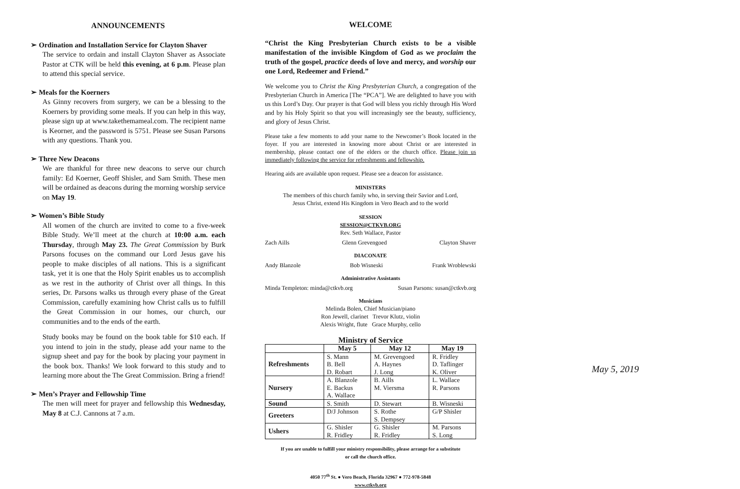ANNOUNCEMENTS
➢ Ordination and Installation Service for Clayton Shaver
The service to ordain and install Clayton Shaver as Associate Pastor at CTK will be held this evening, at 6 p.m. Please plan to attend this special service.
➢ Meals for the Koerners
As Ginny recovers from surgery, we can be a blessing to the Koerners by providing some meals. If you can help in this way, please sign up at www.takethemameal.com. The recipient name is Keorner, and the password is 5751. Please see Susan Parsons with any questions. Thank you.
➢ Three New Deacons
We are thankful for three new deacons to serve our church family: Ed Koerner, Geoff Shisler, and Sam Smith. These men will be ordained as deacons during the morning worship service on May 19.
➢ Women’s Bible Study
All women of the church are invited to come to a five-week Bible Study. We’ll meet at the church at 10:00 a.m. each Thursday, through May 23. The Great Commission by Burk Parsons focuses on the command our Lord Jesus gave his people to make disciples of all nations. This is a significant task, yet it is one that the Holy Spirit enables us to accomplish as we rest in the authority of Christ over all things. In this series, Dr. Parsons walks us through every phase of the Great Commission, carefully examining how Christ calls us to fulfill the Great Commission in our homes, our church, our communities and to the ends of the earth.
Study books may be found on the book table for $10 each. If you intend to join in the study, please add your name to the signup sheet and pay for the book by placing your payment in the book box. Thanks! We look forward to this study and to learning more about the The Great Commission. Bring a friend!
➢ Men’s Prayer and Fellowship Time
The men will meet for prayer and fellowship this Wednesday, May 8 at C.J. Cannons at 7 a.m.
WELCOME
“Christ the King Presbyterian Church exists to be a visible manifestation of the invisible Kingdom of God as we proclaim the truth of the gospel, practice deeds of love and mercy, and worship our one Lord, Redeemer and Friend.”
We welcome you to Christ the King Presbyterian Church, a congregation of the Presbyterian Church in America [The “PCA”]. We are delighted to have you with us this Lord’s Day. Our prayer is that God will bless you richly through His Word and by his Holy Spirit so that you will increasingly see the beauty, sufficiency, and glory of Jesus Christ.
Please take a few moments to add your name to the Newcomer’s Book located in the foyer. If you are interested in knowing more about Christ or are interested in membership, please contact one of the elders or the church office. Please join us immediately following the service for refreshments and fellowship.
Hearing aids are available upon request. Please see a deacon for assistance.
MINISTERS
The members of this church family who, in serving their Savior and Lord,
Jesus Christ, extend His Kingdom in Vero Beach and to the world
SESSION
SESSION@CTKVB.ORG
Rev. Seth Wallace, Pastor
Zach Aills Glenn Grevengoed Clayton Shaver
DIACONATE
Andy Blanzole Bob Wisneski Frank Wroblewski
Administrative Assistants
Minda Templeton: minda@ctkvb.org Susan Parsons: susan@ctkvb.org
Musicians
Melinda Bolen, Chief Musician/piano
Ron Jewell, clarinet Trevor Klutz, violin
Alexis Wright, flute Grace Murphy, cello
Ministry of Service
| | May 5 | May 12 | May 19 |
| --- | --- | --- | --- |
| Refreshments | S. Mann B. Bell D. Robart | M. Grevengoed A. Haynes J. Long | R. Fridley D. Taflinger K. Oliver |
| Nursery | A. Blanzole E. Backus A. Wallace | B. Aills M. Viersma | L. Wallace R. Parsons |
| Sound | S. Smith | D. Stewart | B. Wisneski |
| Greeters | D/J Johnson | S. Rothe S. Dempsey | G/P Shisler |
| Ushers | G. Shisler R. Fridley | G. Shisler R. Fridley | M. Parsons S. Long |
If you are unable to fulfill your ministry responsibility, please arrange for a substitute
or call the church office.
4050 77<sup>th</sup> St. ● Vero Beach, Florida 32967 ● 772-978-5848
www.ctkvb.org
May 5, 2019